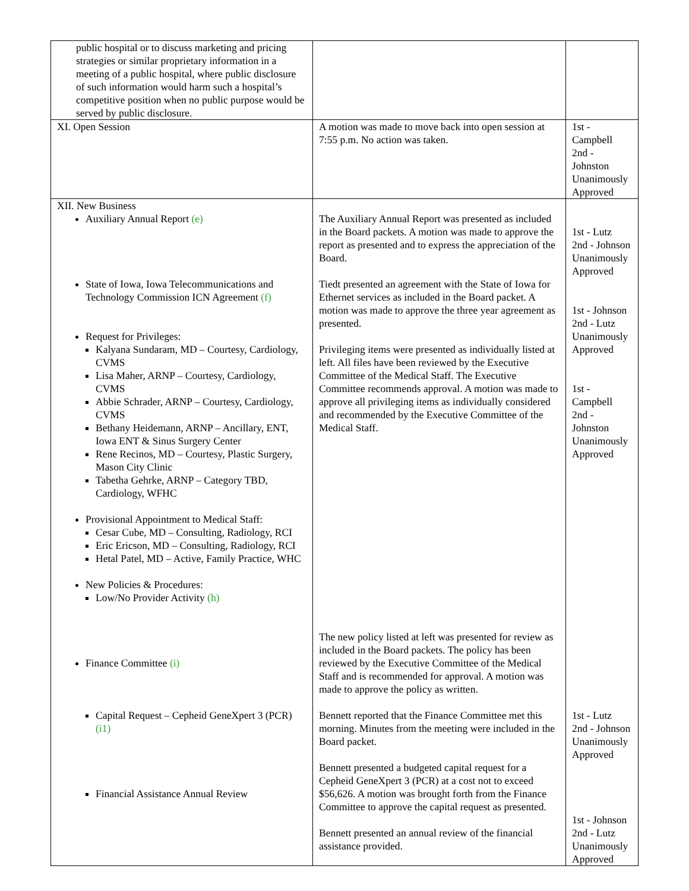| public hospital or to discuss marketing and pricing strategies or similar proprietary information in a meeting of a public hospital, where public disclosure of such information would harm such a hospital’s competitive position when no public purpose would be served by public disclosure. | | |
| XI. Open Session | A motion was made to move back into open session at 7:55 p.m. No action was taken. | 1st - Campbell 2nd - Johnston Unanimously Approved |
| XII. New Business Auxiliary Annual Report (e) State of Iowa, Iowa Telecommunications and Technology Commission ICN Agreement (f) Request for Privileges: Kalyana Sundaram, MD – Courtesy, Cardiology, CVMS Lisa Maher, ARNP – Courtesy, Cardiology, CVMS Abbie Schrader, ARNP – Courtesy, Cardiology, CVMS Bethany Heidemann, ARNP – Ancillary, ENT, Iowa ENT & Sinus Surgery Center Rene Recinos, MD – Courtesy, Plastic Surgery, Mason City Clinic Tabetha Gehrke, ARNP – Category TBD, Cardiology, WFHC Provisional Appointment to Medical Staff: Cesar Cube, MD – Consulting, Radiology, RCI Eric Ericson, MD – Consulting, Radiology, RCI Hetal Patel, MD – Active, Family Practice, WHC New Policies & Procedures: Low/No Provider Activity (h) Finance Committee (i) Capital Request – Cepheid GeneXpert 3 (PCR) (i1) Financial Assistance Annual Review | The Auxiliary Annual Report was presented as included in the Board packets. A motion was made to approve the report as presented and to express the appreciation of the Board. Tiedt presented an agreement with the State of Iowa for Ethernet services as included in the Board packet. A motion was made to approve the three year agreement as presented. Privileging items were presented as individually listed at left. All files have been reviewed by the Executive Committee of the Medical Staff. The Executive Committee recommends approval. A motion was made to approve all privileging items as individually considered and recommended by the Executive Committee of the Medical Staff. The new policy listed at left was presented for review as included in the Board packets. The policy has been reviewed by the Executive Committee of the Medical Staff and is recommended for approval. A motion was made to approve the policy as written. Bennett reported that the Finance Committee met this morning. Minutes from the meeting were included in the Board packet. Bennett presented a budgeted capital request for a Cepheid GeneXpert 3 (PCR) at a cost not to exceed $56,626. A motion was brought forth from the Finance Committee to approve the capital request as presented. Bennett presented an annual review of the financial assistance provided. | 1st - Lutz 2nd - Johnson Unanimously Approved 1st - Johnson 2nd - Lutz Unanimously Approved 1st - Campbell 2nd - Johnston Unanimously Approved 1st - Lutz 2nd - Johnson Unanimously Approved 1st - Johnson 2nd - Lutz Unanimously Approved |